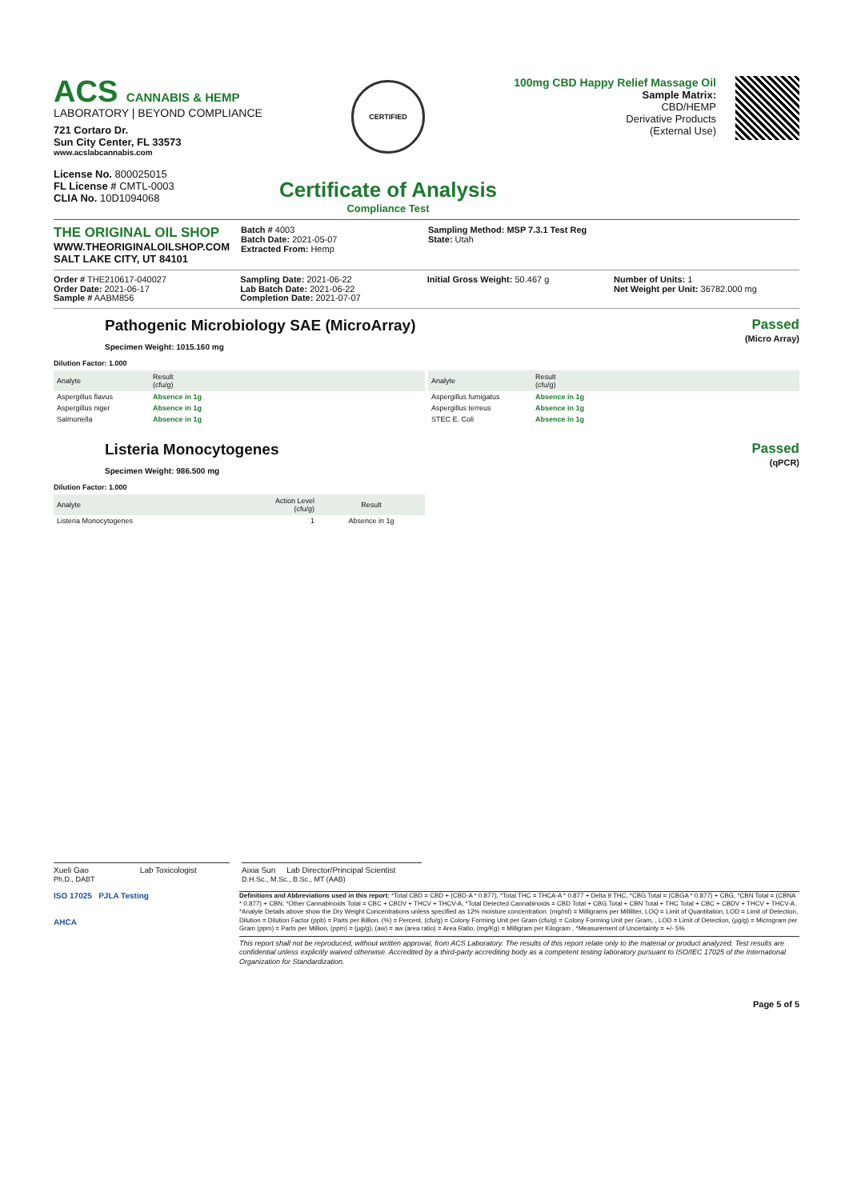ACS CANNABIS & HEMP
LABORATORY | BEYOND COMPLIANCE
721 Cortaro Dr.
Sun City Center, FL 33573
www.acslabcannabis.com
License No. 800025015
FL License # CMTL-0003
CLIA No. 10D1094068
CERTIFIED
Certificate of Analysis
Compliance Test
100mg CBD Happy Relief Massage Oil
Sample Matrix:
CBD/HEMP
Derivative Products
(External Use)
THE ORIGINAL OIL SHOP
WWW.THEORIGINALOILSHOP.COM
SALT LAKE CITY, UT 84101
Batch # 4003
Batch Date: 2021-05-07
Extracted From: Hemp
Sampling Method: MSP 7.3.1 Test Reg
State: Utah
Order # THE210617-040027
Order Date: 2021-06-17
Sample # AABM856
Sampling Date: 2021-06-22
Lab Batch Date: 2021-06-22
Completion Date: 2021-07-07
Initial Gross Weight: 50.467 g Number of Units: 1
Net Weight per Unit: 36782.000 mg
Pathogenic Microbiology SAE (MicroArray)
Specimen Weight: 1015.160 mg
Passed
(Micro Array)
Dilution Factor: 1.000
| Analyte | Result (cfu/g) | |
| --- | --- | --- |
| Aspergillus flavus | Absence in 1g | |
| Aspergillus niger | Absence in 1g | |
| Salmonella | Absence in 1g | |
| Analyte | Result (cfu/g) | |
| --- | --- | --- |
| Aspergillus fumigatus | Absence in 1g | |
| Aspergillus terreus | Absence in 1g | |
| STEC E. Coli | Absence in 1g | |
Listeria Monocytogenes
Specimen Weight: 986.500 mg
Passed
(qPCR)
Dilution Factor: 1.000
| Analyte | Action Level (cfu/g) | Result |
| --- | --- | --- |
| Listeria Monocytogenes | 1 | Absence in 1g |
Xueli Gao Lab Toxicologist
Ph.D., DABT
Aixia Sun Lab Director/Principal Scientist
D.H.Sc., M.Sc., B.Sc., MT (AAB)
ISO 17025 PJLA Testing
AHCA
Definitions and Abbreviations used in this report: *Total CBD = CBD + (CBD-A * 0.877), *Total THC = THCA-A * 0.877 + Delta 9 THC, *CBG Total = (CBGA * 0.877) + CBG, *CBN Total = (CBNA * 0.877) + CBN, *Other Cannabinoids Total = CBC + CBDV + THCV + THCV-A, *Total Detected Cannabinoids = CBD Total + CBG Total + CBN Total + THC Total + CBC + CBDV + THCV + THCV-A, *Analyte Details above show the Dry Weight Concentrations unless specified as 12% moisture concentration. (mg/ml) = Milligrams per Milliliter, LOQ = Limit of Quantitation, LOD = Limit of Detection, Dilution = Dilution Factor (ppb) = Parts per Billion, (%) = Percent, (cfu/g) = Colony Forming Unit per Gram (cfu/g) = Colony Forming Unit per Gram, , LOD = Limit of Detection, (µg/g) = Microgram per Gram (ppm) = Parts per Million, (ppm) = (µg/g), (aw) = aw (area ratio) = Area Ratio, (mg/Kg) = Milligram per Kilogram , *Measurement of Uncertainty = +/- 5%
This report shall not be reproduced, without written approval, from ACS Laboratory. The results of this report relate only to the material or product analyzed. Test results are confidential unless explicitly waived otherwise. Accredited by a third-party accrediting body as a competent testing laboratory pursuant to ISO/IEC 17025 of the International Organization for Standardization.
Page 5 of 5